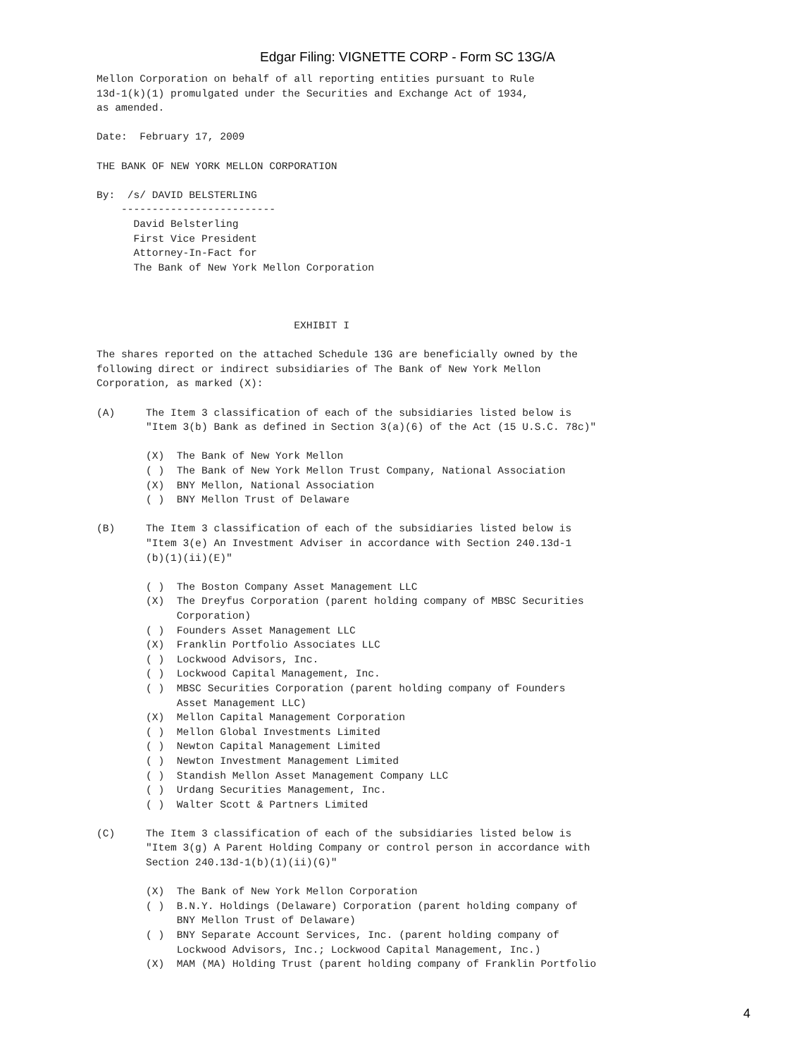Edgar Filing: VIGNETTE CORP - Form SC 13G/A
Mellon Corporation on behalf of all reporting entities pursuant to Rule
13d-1(k)(1) promulgated under the Securities and Exchange Act of 1934,
as amended.

Date:  February 17, 2009

THE BANK OF NEW YORK MELLON CORPORATION

By:  /s/ DAVID BELSTERLING
    -------------------------
      David Belsterling
      First Vice President
      Attorney-In-Fact for
      The Bank of New York Mellon Corporation



                                EXHIBIT I

The shares reported on the attached Schedule 13G are beneficially owned by the
following direct or indirect subsidiaries of The Bank of New York Mellon
Corporation, as marked (X):

(A)     The Item 3 classification of each of the subsidiaries listed below is
        "Item 3(b) Bank as defined in Section 3(a)(6) of the Act (15 U.S.C. 78c)"

        (X)  The Bank of New York Mellon
        ( )  The Bank of New York Mellon Trust Company, National Association
        (X)  BNY Mellon, National Association
        ( )  BNY Mellon Trust of Delaware

(B)     The Item 3 classification of each of the subsidiaries listed below is
        "Item 3(e) An Investment Adviser in accordance with Section 240.13d-1
        (b)(1)(ii)(E)"

        ( )  The Boston Company Asset Management LLC
        (X)  The Dreyfus Corporation (parent holding company of MBSC Securities
             Corporation)
        ( )  Founders Asset Management LLC
        (X)  Franklin Portfolio Associates LLC
        ( )  Lockwood Advisors, Inc.
        ( )  Lockwood Capital Management, Inc.
        ( )  MBSC Securities Corporation (parent holding company of Founders
             Asset Management LLC)
        (X)  Mellon Capital Management Corporation
        ( )  Mellon Global Investments Limited
        ( )  Newton Capital Management Limited
        ( )  Newton Investment Management Limited
        ( )  Standish Mellon Asset Management Company LLC
        ( )  Urdang Securities Management, Inc.
        ( )  Walter Scott & Partners Limited

(C)     The Item 3 classification of each of the subsidiaries listed below is
        "Item 3(g) A Parent Holding Company or control person in accordance with
        Section 240.13d-1(b)(1)(ii)(G)"

        (X)  The Bank of New York Mellon Corporation
        ( )  B.N.Y. Holdings (Delaware) Corporation (parent holding company of
             BNY Mellon Trust of Delaware)
        ( )  BNY Separate Account Services, Inc. (parent holding company of
             Lockwood Advisors, Inc.; Lockwood Capital Management, Inc.)
        (X)  MAM (MA) Holding Trust (parent holding company of Franklin Portfolio
4